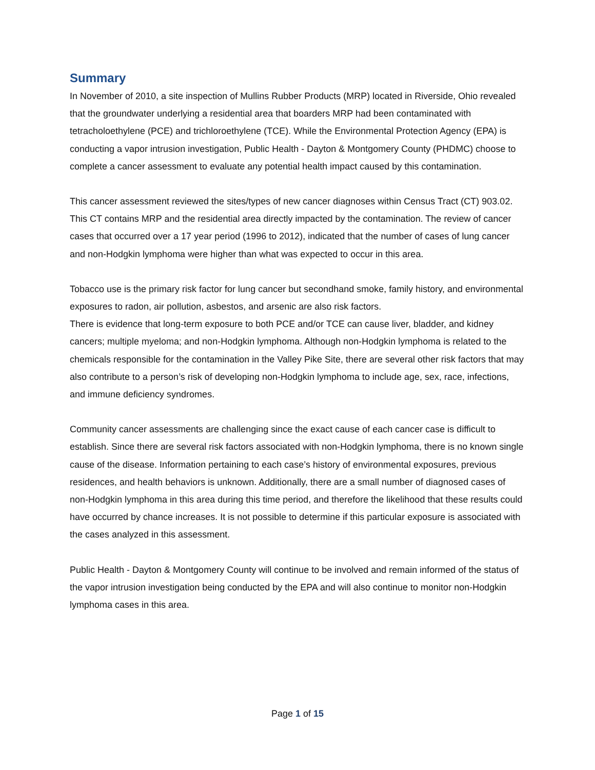Summary
In November of 2010, a site inspection of Mullins Rubber Products (MRP) located in Riverside, Ohio revealed that the groundwater underlying a residential area that boarders MRP had been contaminated with tetracholoethylene (PCE) and trichloroethylene (TCE). While the Environmental Protection Agency (EPA) is conducting a vapor intrusion investigation, Public Health - Dayton & Montgomery County (PHDMC) choose to complete a cancer assessment to evaluate any potential health impact caused by this contamination.
This cancer assessment reviewed the sites/types of new cancer diagnoses within Census Tract (CT) 903.02. This CT contains MRP and the residential area directly impacted by the contamination. The review of cancer cases that occurred over a 17 year period (1996 to 2012), indicated that the number of cases of lung cancer and non-Hodgkin lymphoma were higher than what was expected to occur in this area.
Tobacco use is the primary risk factor for lung cancer but secondhand smoke, family history, and environmental exposures to radon, air pollution, asbestos, and arsenic are also risk factors.
There is evidence that long-term exposure to both PCE and/or TCE can cause liver, bladder, and kidney cancers; multiple myeloma; and non-Hodgkin lymphoma. Although non-Hodgkin lymphoma is related to the chemicals responsible for the contamination in the Valley Pike Site, there are several other risk factors that may also contribute to a person’s risk of developing non-Hodgkin lymphoma to include age, sex, race, infections, and immune deficiency syndromes.
Community cancer assessments are challenging since the exact cause of each cancer case is difficult to establish. Since there are several risk factors associated with non-Hodgkin lymphoma, there is no known single cause of the disease. Information pertaining to each case’s history of environmental exposures, previous residences, and health behaviors is unknown. Additionally, there are a small number of diagnosed cases of non-Hodgkin lymphoma in this area during this time period, and therefore the likelihood that these results could have occurred by chance increases. It is not possible to determine if this particular exposure is associated with the cases analyzed in this assessment.
Public Health - Dayton & Montgomery County will continue to be involved and remain informed of the status of the vapor intrusion investigation being conducted by the EPA and will also continue to monitor non-Hodgkin lymphoma cases in this area.
Page 1 of 15